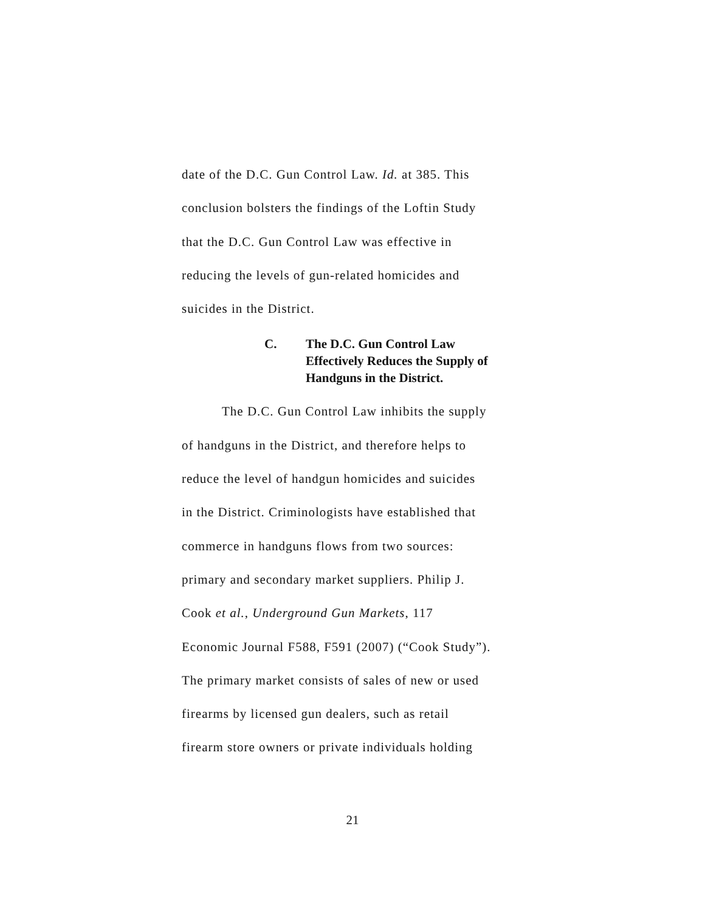date of the D.C. Gun Control Law. Id. at 385. This
conclusion bolsters the findings of the Loftin Study
that the D.C. Gun Control Law was effective in
reducing the levels of gun-related homicides and
suicides in the District.
C. The D.C. Gun Control Law
Effectively Reduces the Supply of
Handguns in the District.
   The D.C. Gun Control Law inhibits the supply
of handguns in the District, and therefore helps to
reduce the level of handgun homicides and suicides
in the District. Criminologists have established that
commerce in handguns flows from two sources:
primary and secondary market suppliers. Philip J.
Cook et al., Underground Gun Markets, 117
Economic Journal F588, F591 (2007) (“Cook Study”).
The primary market consists of sales of new or used
firearms by licensed gun dealers, such as retail
firearm store owners or private individuals holding
21